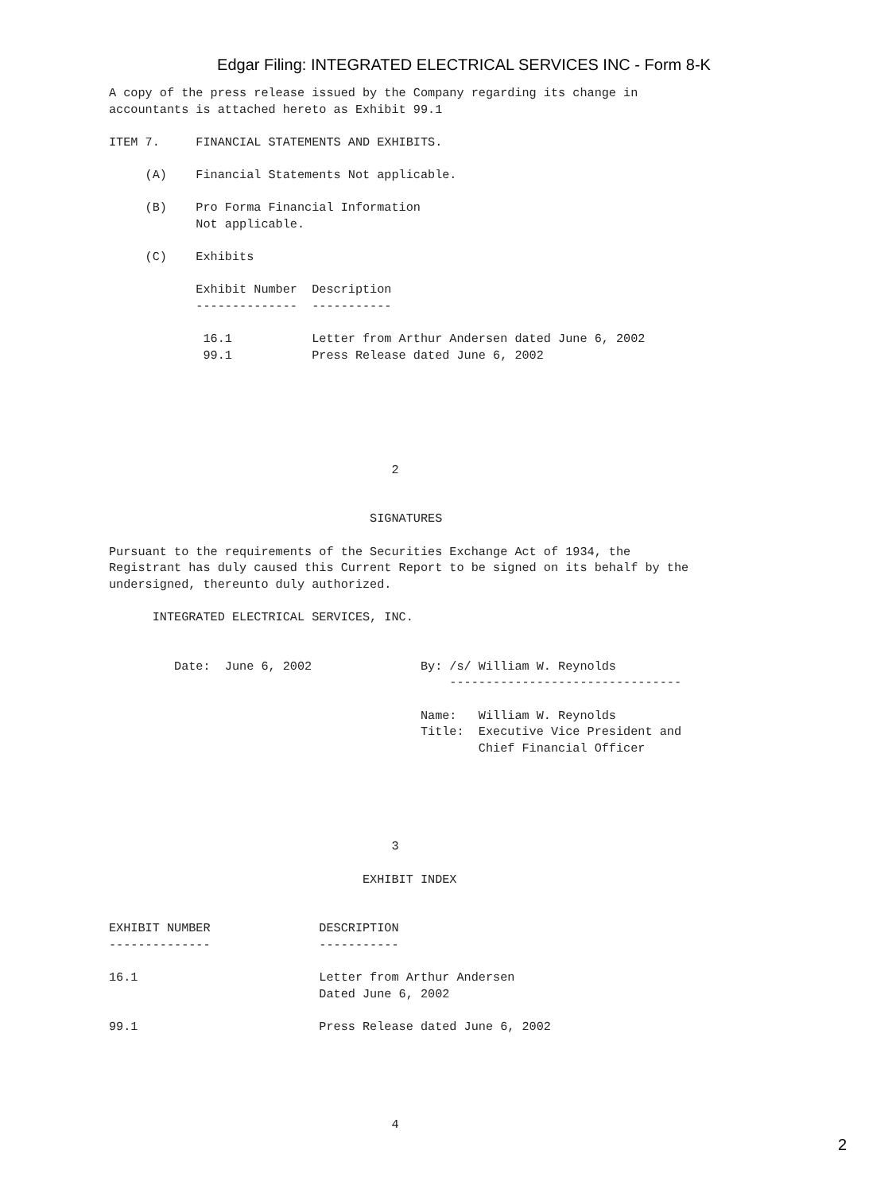Edgar Filing: INTEGRATED ELECTRICAL SERVICES INC - Form 8-K
A copy of the press release issued by the Company regarding its change in
accountants is attached hereto as Exhibit 99.1

ITEM 7.     FINANCIAL STATEMENTS AND EXHIBITS.

     (A)    Financial Statements Not applicable.

     (B)    Pro Forma Financial Information
            Not applicable.

     (C)    Exhibits

            Exhibit Number  Description
            --------------  -----------

             16.1           Letter from Arthur Andersen dated June 6, 2002
             99.1           Press Release dated June 6, 2002






                                       2


                                    SIGNATURES

Pursuant to the requirements of the Securities Exchange Act of 1934, the
Registrant has duly caused this Current Report to be signed on its behalf by the
undersigned, thereunto duly authorized.

      INTEGRATED ELECTRICAL SERVICES, INC.


         Date:  June 6, 2002               By: /s/ William W. Reynolds
                                               --------------------------------

                                           Name:   William W. Reynolds
                                           Title:  Executive Vice President and
                                                   Chief Financial Officer





                                       3

                                   EXHIBIT INDEX


EXHIBIT NUMBER               DESCRIPTION
--------------               -----------

16.1                         Letter from Arthur Andersen
                             Dated June 6, 2002

99.1                         Press Release dated June 6, 2002





                                       4
2